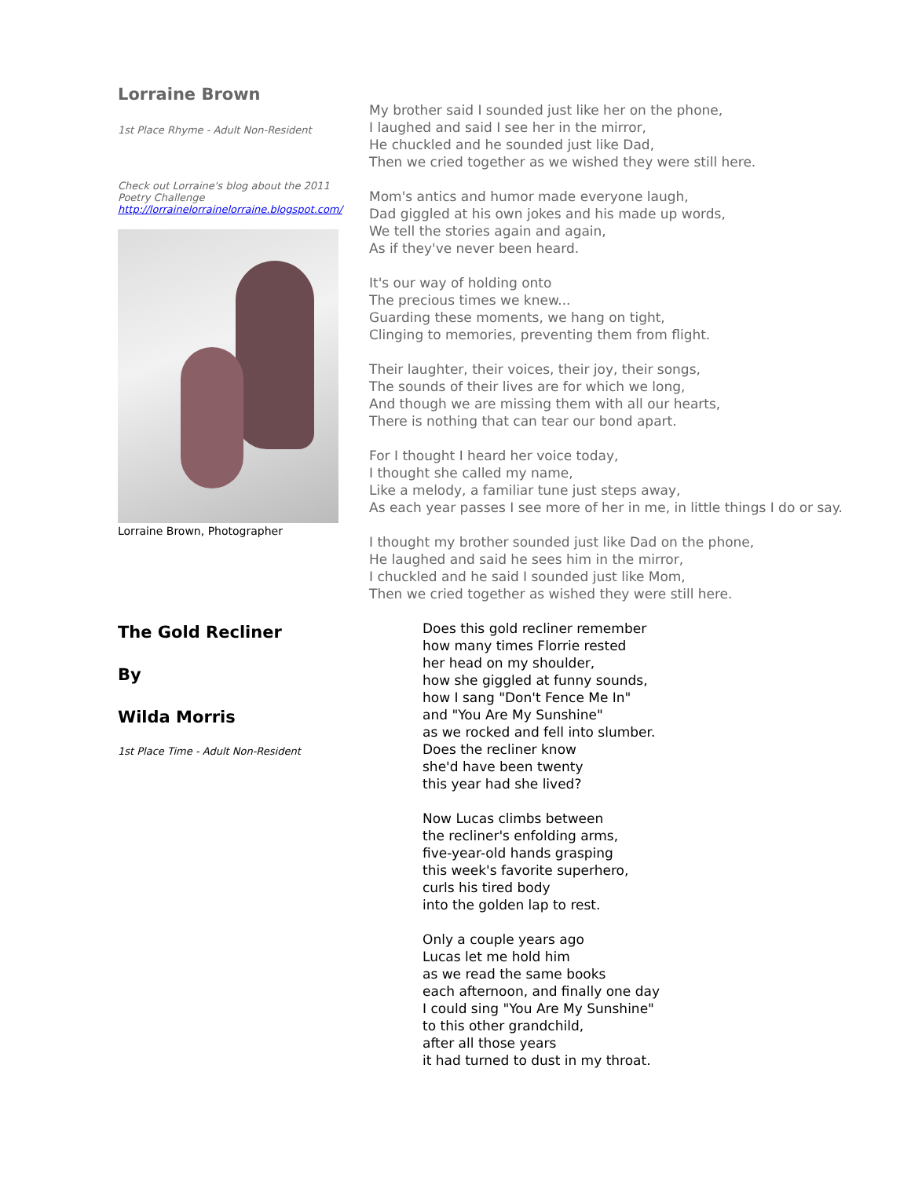Lorraine Brown
1st Place Rhyme - Adult Non-Resident
Check out Lorraine's blog about the 2011 Poetry Challenge http://lorrainelorrainelorraine.blogspot.com/
Lorraine Brown, Photographer
My brother said I sounded just like her on the phone,
I laughed and said I see her in the mirror,
He chuckled and he sounded just like Dad,
Then we cried together as we wished they were still here.
Mom's antics and humor made everyone laugh,
Dad giggled at his own jokes and his made up words,
We tell the stories again and again,
As if they've never been heard.
It's our way of holding onto
The precious times we knew...
Guarding these moments, we hang on tight,
Clinging to memories, preventing them from flight.
Their laughter, their voices, their joy, their songs,
The sounds of their lives are for which we long,
And though we are missing them with all our hearts,
There is nothing that can tear our bond apart.
For I thought I heard her voice today,
I thought she called my name,
Like a melody, a familiar tune just steps away,
As each year passes I see more of her in me, in little things I do or say.
I thought my brother sounded just like Dad on the phone,
He laughed and said he sees him in the mirror,
I chuckled and he said I sounded just like Mom,
Then we cried together as wished they were still here.
The Gold Recliner
By
Wilda Morris
1st Place Time - Adult Non-Resident
Does this gold recliner remember
how many times Florrie rested
her head on my shoulder,
how she giggled at funny sounds,
how I sang "Don't Fence Me In"
and "You Are My Sunshine"
as we rocked and fell into slumber.
Does the recliner know
she'd have been twenty
this year had she lived?
Now Lucas climbs between
the recliner's enfolding arms,
five-year-old hands grasping
this week's favorite superhero,
curls his tired body
into the golden lap to rest.
Only a couple years ago
Lucas let me hold him
as we read the same books
each afternoon, and finally one day
I could sing "You Are My Sunshine"
to this other grandchild,
after all those years
it had turned to dust in my throat.